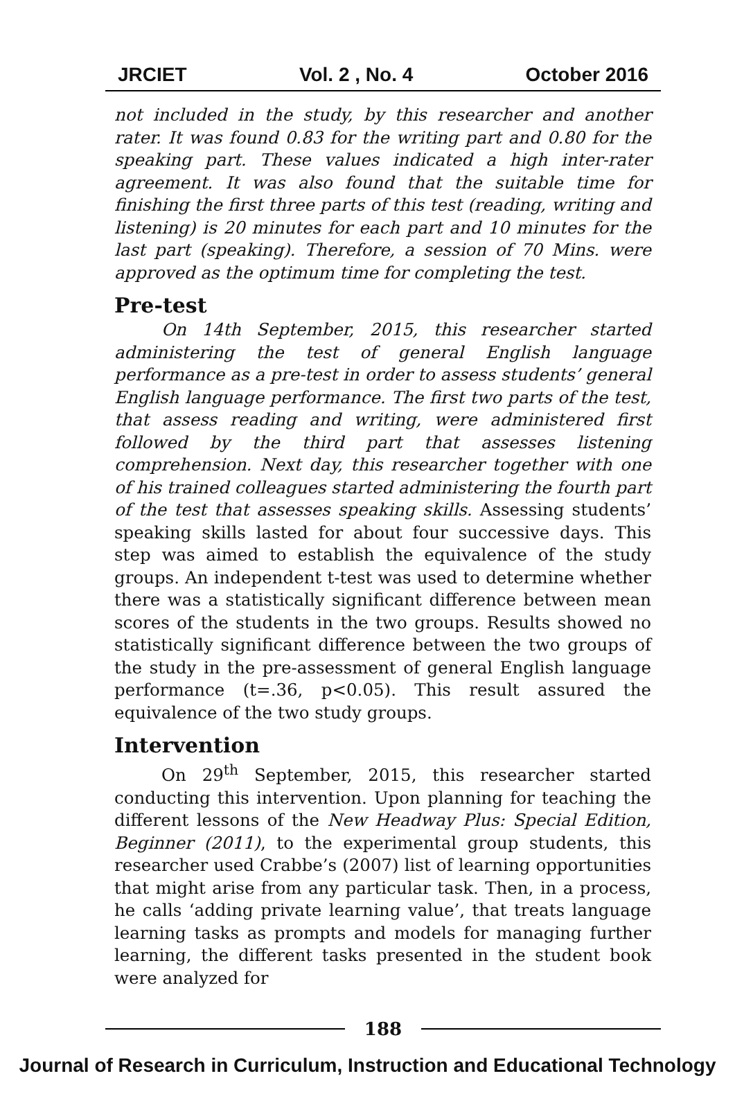JRCIET Vol. 2 , No. 4 October 2016
not included in the study, by this researcher and another rater. It was found 0.83 for the writing part and 0.80 for the speaking part. These values indicated a high inter-rater agreement. It was also found that the suitable time for finishing the first three parts of this test (reading, writing and listening) is 20 minutes for each part and 10 minutes for the last part (speaking). Therefore, a session of 70 Mins. were approved as the optimum time for completing the test.
Pre-test
On 14th September, 2015, this researcher started administering the test of general English language performance as a pre-test in order to assess students’ general English language performance. The first two parts of the test, that assess reading and writing, were administered first followed by the third part that assesses listening comprehension. Next day, this researcher together with one of his trained colleagues started administering the fourth part of the test that assesses speaking skills. Assessing students’ speaking skills lasted for about four successive days. This step was aimed to establish the equivalence of the study groups. An independent t-test was used to determine whether there was a statistically significant difference between mean scores of the students in the two groups. Results showed no statistically significant difference between the two groups of the study in the pre-assessment of general English language performance (t=.36, p<0.05). This result assured the equivalence of the two study groups.
Intervention
On 29<sup>th</sup> September, 2015, this researcher started conducting this intervention. Upon planning for teaching the different lessons of the New Headway Plus: Special Edition, Beginner (2011), to the experimental group students, this researcher used Crabbe’s (2007) list of learning opportunities that might arise from any particular task. Then, in a process, he calls ‘adding private learning value’, that treats language learning tasks as prompts and models for managing further learning, the different tasks presented in the student book were analyzed for
188
Journal of Research in Curriculum, Instruction and Educational Technology